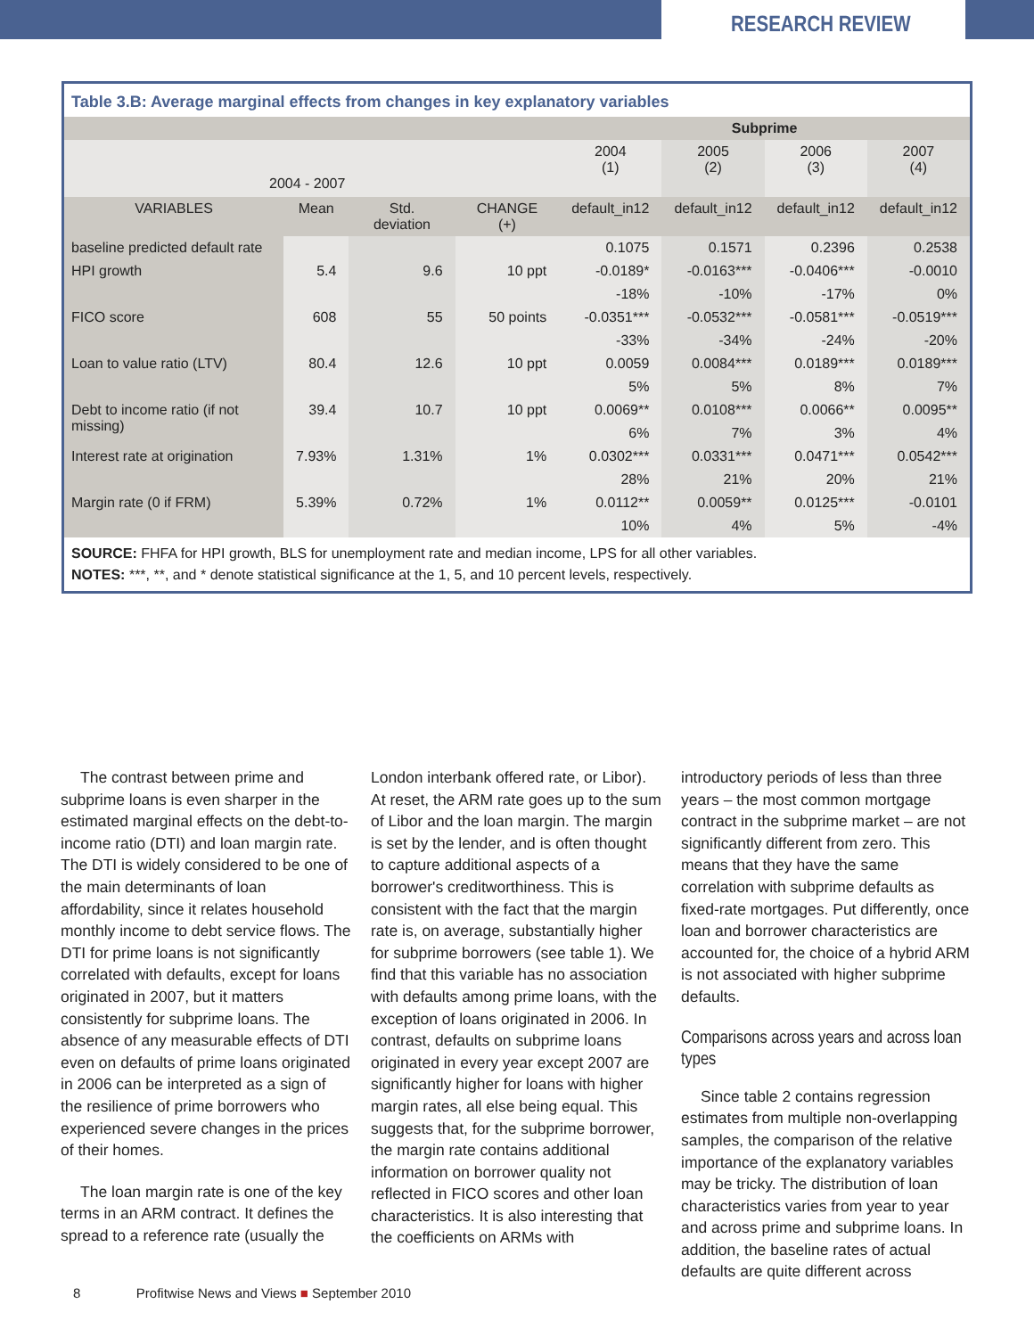RESEARCH REVIEW
Table 3.B: Average marginal effects from changes in key explanatory variables
| | | | | Subprime | | | |
| 2004 - 2007 | | | | 2004 (1) | 2005 (2) | 2006 (3) | 2007 (4) |
| VARIABLES | Mean | Std. deviation | CHANGE (+) | default_in12 | default_in12 | default_in12 | default_in12 |
| baseline predicted default rate | | | | 0.1075 | 0.1571 | 0.2396 | 0.2538 |
| HPI growth | 5.4 | 9.6 | 10 ppt | -0.0189* | -0.0163*** | -0.0406*** | -0.0010 |
| | | | | -18% | -10% | -17% | 0% |
| FICO score | 608 | 55 | 50 points | -0.0351*** | -0.0532*** | -0.0581*** | -0.0519*** |
| | | | | -33% | -34% | -24% | -20% |
| Loan to value ratio (LTV) | 80.4 | 12.6 | 10 ppt | 0.0059 | 0.0084*** | 0.0189*** | 0.0189*** |
| | | | | 5% | 5% | 8% | 7% |
| Debt to income ratio (if not missing) | 39.4 | 10.7 | 10 ppt | 0.0069** | 0.0108*** | 0.0066** | 0.0095** |
| | | | | 6% | 7% | 3% | 4% |
| Interest rate at origination | 7.93% | 1.31% | 1% | 0.0302*** | 0.0331*** | 0.0471*** | 0.0542*** |
| | | | | 28% | 21% | 20% | 21% |
| Margin rate (0 if FRM) | 5.39% | 0.72% | 1% | 0.0112** | 0.0059** | 0.0125*** | -0.0101 |
| | | | | 10% | 4% | 5% | -4% |
SOURCE: FHFA for HPI growth, BLS for unemployment rate and median income, LPS for all other variables.
NOTES: ***, **, and * denote statistical significance at the 1, 5, and 10 percent levels, respectively.
The contrast between prime and subprime loans is even sharper in the estimated marginal effects on the debt-to-income ratio (DTI) and loan margin rate. The DTI is widely considered to be one of the main determinants of loan affordability, since it relates household monthly income to debt service flows. The DTI for prime loans is not significantly correlated with defaults, except for loans originated in 2007, but it matters consistently for subprime loans. The absence of any measurable effects of DTI even on defaults of prime loans originated in 2006 can be interpreted as a sign of the resilience of prime borrowers who experienced severe changes in the prices of their homes.
The loan margin rate is one of the key terms in an ARM contract. It defines the spread to a reference rate (usually the
London interbank offered rate, or Libor). At reset, the ARM rate goes up to the sum of Libor and the loan margin. The margin is set by the lender, and is often thought to capture additional aspects of a borrower's creditworthiness. This is consistent with the fact that the margin rate is, on average, substantially higher for subprime borrowers (see table 1). We find that this variable has no association with defaults among prime loans, with the exception of loans originated in 2006. In contrast, defaults on subprime loans originated in every year except 2007 are significantly higher for loans with higher margin rates, all else being equal. This suggests that, for the subprime borrower, the margin rate contains additional information on borrower quality not reflected in FICO scores and other loan characteristics. It is also interesting that the coefficients on ARMs with
introductory periods of less than three years – the most common mortgage contract in the subprime market – are not significantly different from zero. This means that they have the same correlation with subprime defaults as fixed-rate mortgages. Put differently, once loan and borrower characteristics are accounted for, the choice of a hybrid ARM is not associated with higher subprime defaults.
Comparisons across years and across loan types
Since table 2 contains regression estimates from multiple non-overlapping samples, the comparison of the relative importance of the explanatory variables may be tricky. The distribution of loan characteristics varies from year to year and across prime and subprime loans. In addition, the baseline rates of actual defaults are quite different across
8 Profitwise News and Views ■ September 2010